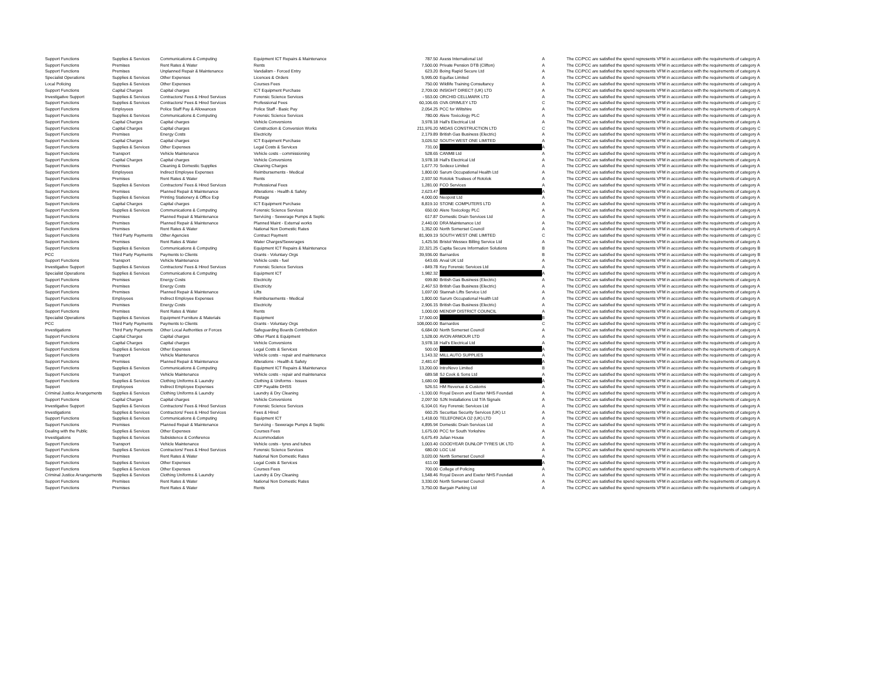| Support Functions | Supplies & Services | Communications & Computing | Equipment ICT Repairs & Maintenance | 787.50 | Axess International Ltd | A | The CC/PCC are satisfied the spend represents VFM in accordance with the requirements of category A |
| Support Functions | Premises | Rent Rates & Water | Rents | 7,500.00 | Private Pension DTB (Clifton) | A | The CC/PCC are satisfied the spend represents VFM in accordance with the requirements of category A |
| Support Functions | Premises | Unplanned Repair & Maintenance | Vandalism - Forced Entry | 623.20 | Boing Rapid Secure Ltd | A | The CC/PCC are satisfied the spend represents VFM in accordance with the requirements of category A |
| Specialist Operations | Supplies & Services | Other Expenses | Licences & Orders | 5,995.00 | Equifax Limited | A | The CC/PCC are satisfied the spend represents VFM in accordance with the requirements of category A |
| Local Policing | Supplies & Services | Other Expenses | Courses Fees | 750.00 | Wildlife Training Consultancy | A | The CC/PCC are satisfied the spend represents VFM in accordance with the requirements of category A |
| Support Functions | Capital Charges | Capital charges | ICT Equipment Purchase | 2,709.00 | INSIGHT DIRECT (UK) LTD | A | The CC/PCC are satisfied the spend represents VFM in accordance with the requirements of category A |
| Investigative Support | Supplies & Services | Contractors/ Fees & Hired Services | Forensic Science Services | - 553.00 | ORCHID CELLMARK LTD | A | The CC/PCC are satisfied the spend represents VFM in accordance with the requirements of category A |
| Support Functions | Supplies & Services | Contractors/ Fees & Hired Services | Professional Fees | 60,106.65 | GVA GRIMLEY LTD | C | The CC/PCC are satisfied the spend represents VFM in accordance with the requirements of category C |
| Support Functions | Employees | Police Staff Pay & Allowances | Police Staff - Basic Pay | 2,054.25 | PCC for Wiltshire | A | The CC/PCC are satisfied the spend represents VFM in accordance with the requirements of category A |
| Support Functions | Supplies & Services | Communications & Computing | Forensic Science Services | 780.00 | Alere Toxicology PLC | A | The CC/PCC are satisfied the spend represents VFM in accordance with the requirements of category A |
| Support Functions | Capital Charges | Capital charges | Vehicle Conversions | 3,978.18 | Hall's Electrical Ltd | A | The CC/PCC are satisfied the spend represents VFM in accordance with the requirements of category A |
| Support Functions | Capital Charges | Capital charges | Construction & Conversion Works | 211,976.20 | MIDAS CONSTRUCTION LTD | C | The CC/PCC are satisfied the spend represents VFM in accordance with the requirements of category C |
| Support Functions | Premises | Energy Costs | Electricity | 2,179.89 | British Gas Business (Electric) | A | The CC/PCC are satisfied the spend represents VFM in accordance with the requirements of category A |
| Support Functions | Capital Charges | Capital charges | ICT Equipment Purchase | 3,026.52 | SOUTH WEST ONE LIMITED | A | The CC/PCC are satisfied the spend represents VFM in accordance with the requirements of category A |
| Support Functions | Supplies & Services | Other Expenses | Legal Costs & Services | 731.00 | | A | The CC/PCC are satisfied the spend represents VFM in accordance with the requirements of category A |
| Support Functions | Transport | Vehicle Maintenance | Vehicle costs - commissioning | 528.65 | CANM8 Ltd | A | The CC/PCC are satisfied the spend represents VFM in accordance with the requirements of category A |
| Support Functions | Capital Charges | Capital charges | Vehicle Conversions | 3,978.18 | Hall's Electrical Ltd | A | The CC/PCC are satisfied the spend represents VFM in accordance with the requirements of category A |
| Support Functions | Premises | Cleaning & Domestic Supplies | Cleaning Charges | 1,677.70 | Sodexo Limited | A | The CC/PCC are satisfied the spend represents VFM in accordance with the requirements of category A |
| Support Functions | Employees | Indirect Employee Expenses | Reimbursements - Medical | 1,800.00 | Sarum Occupational Health Ltd | A | The CC/PCC are satisfied the spend represents VFM in accordance with the requirements of category A |
| Support Functions | Premises | Rent Rates & Water | Rents | 2,937.50 | Rotolok Trustees of Rotolok | A | The CC/PCC are satisfied the spend represents VFM in accordance with the requirements of category A |
| Support Functions | Supplies & Services | Contractors/ Fees & Hired Services | Professional Fees | 1,281.00 | FCO Services | A | The CC/PCC are satisfied the spend represents VFM in accordance with the requirements of category A |
| Support Functions | Premises | Planned Repair & Maintenance | Alterations - Health & Safety | 2,623.47 | | A | The CC/PCC are satisfied the spend represents VFM in accordance with the requirements of category A |
| Support Functions | Supplies & Services | Printing Stationery & Office Exp | Postage | 4,000.00 | Neopost Ltd | A | The CC/PCC are satisfied the spend represents VFM in accordance with the requirements of category A |
| Support Functions | Capital Charges | Capital charges | ICT Equipment Purchase | 8,819.10 | STONE COMPUTERS LTD | A | The CC/PCC are satisfied the spend represents VFM in accordance with the requirements of category A |
| Support Functions | Supplies & Services | Communications & Computing | Forensic Science Services | 650.00 | Alere Toxicology PLC | A | The CC/PCC are satisfied the spend represents VFM in accordance with the requirements of category A |
| Support Functions | Premises | Planned Repair & Maintenance | Servicing - Sewerage Pumps & Septic | 617.87 | Domestic Drain Services Ltd | A | The CC/PCC are satisfied the spend represents VFM in accordance with the requirements of category A |
| Support Functions | Premises | Planned Repair & Maintenance | Planned Maint - External works | 2,440.00 | DRA Maintenance Ltd | A | The CC/PCC are satisfied the spend represents VFM in accordance with the requirements of category A |
| Support Functions | Premises | Rent Rates & Water | National Non Domestic Rates | 1,352.00 | North Somerset Council | A | The CC/PCC are satisfied the spend represents VFM in accordance with the requirements of category A |
| Support Functions | Third Party Payments | Other Agencies | Contract Payment | 81,909.19 | SOUTH WEST ONE LIMITED | C | The CC/PCC are satisfied the spend represents VFM in accordance with the requirements of category C |
| Support Functions | Premises | Rent Rates & Water | Water Charges/Sewerages | 1,425.56 | Bristol Wessex Billing Service Ltd | A | The CC/PCC are satisfied the spend represents VFM in accordance with the requirements of category A |
| Support Functions | Supplies & Services | Communications & Computing | Equipment ICT Repairs & Maintenance | 22,321.25 | Capita Secure Information Solutions | B | The CC/PCC are satisfied the spend represents VFM in accordance with the requirements of category B |
| PCC | Third Party Payments | Payments to Clients | Grants - Voluntary Orgs | 39,936.00 | Barnardos | B | The CC/PCC are satisfied the spend represents VFM in accordance with the requirements of category B |
| Support Functions | Transport | Vehicle Maintenance | Vehicle costs - fuel | 643.65 | Arval UK Ltd | A | The CC/PCC are satisfied the spend represents VFM in accordance with the requirements of category A |
| Investigative Support | Supplies & Services | Contractors/ Fees & Hired Services | Forensic Science Services | - 849.78 | Key Forensic Services Ltd | A | The CC/PCC are satisfied the spend represents VFM in accordance with the requirements of category A |
| Specialist Operations | Supplies & Services | Communications & Computing | Equipment ICT | 1,982.32 | | A | The CC/PCC are satisfied the spend represents VFM in accordance with the requirements of category A |
| Support Functions | Premises | Energy Costs | Electricity | 699.80 | British Gas Business (Electric) | A | The CC/PCC are satisfied the spend represents VFM in accordance with the requirements of category A |
| Support Functions | Premises | Energy Costs | Electricity | 2,467.53 | British Gas Business (Electric) | A | The CC/PCC are satisfied the spend represents VFM in accordance with the requirements of category A |
| Support Functions | Premises | Planned Repair & Maintenance | Lifts | 1,697.00 | Stannah Lifts Service Ltd | A | The CC/PCC are satisfied the spend represents VFM in accordance with the requirements of category A |
| Support Functions | Employees | Indirect Employee Expenses | Reimbursements - Medical | 1,800.00 | Sarum Occupational Health Ltd | A | The CC/PCC are satisfied the spend represents VFM in accordance with the requirements of category A |
| Support Functions | Premises | Energy Costs | Electricity | 2,906.15 | British Gas Business (Electric) | A | The CC/PCC are satisfied the spend represents VFM in accordance with the requirements of category A |
| Support Functions | Premises | Rent Rates & Water | Rents | 1,000.00 | MENDIP DISTRICT COUNCIL | A | The CC/PCC are satisfied the spend represents VFM in accordance with the requirements of category A |
| Specialist Operations | Supplies & Services | Equipment Furniture & Materials | Equipment | 17,500.00 | | B | The CC/PCC are satisfied the spend represents VFM in accordance with the requirements of category B |
| PCC | Third Party Payments | Payments to Clients | Grants - Voluntary Orgs | 108,000.00 | Barnardos | C | The CC/PCC are satisfied the spend represents VFM in accordance with the requirements of category C |
| Investigations | Third Party Payments | Other Local Authorities or Forces | Safeguarding Boards Contribution | 6,684.00 | North Somerset Council | A | The CC/PCC are satisfied the spend represents VFM in accordance with the requirements of category A |
| Support Functions | Capital Charges | Capital charges | Other Plant & Equipment | 1,528.00 | AVON ARMOUR LTD | A | The CC/PCC are satisfied the spend represents VFM in accordance with the requirements of category A |
| Support Functions | Capital Charges | Capital charges | Vehicle Conversions | 3,978.18 | Hall's Electrical Ltd | A | The CC/PCC are satisfied the spend represents VFM in accordance with the requirements of category A |
| Support Functions | Supplies & Services | Other Expenses | Legal Costs & Services | 500.00 | | A | The CC/PCC are satisfied the spend represents VFM in accordance with the requirements of category A |
| Support Functions | Transport | Vehicle Maintenance | Vehicle costs - repair and maintenance | 1,143.32 | MILL AUTO SUPPLIES | A | The CC/PCC are satisfied the spend represents VFM in accordance with the requirements of category A |
| Support Functions | Premises | Planned Repair & Maintenance | Alterations - Health & Safety | 2,481.67 | | A | The CC/PCC are satisfied the spend represents VFM in accordance with the requirements of category A |
| Support Functions | Supplies & Services | Communications & Computing | Equipment ICT Repairs & Maintenance | 13,200.00 | IntroNovo Limited | B | The CC/PCC are satisfied the spend represents VFM in accordance with the requirements of category B |
| Support Functions | Transport | Vehicle Maintenance | Vehicle costs - repair and maintenance | 689.58 | SJ Cook & Sons Ltd | A | The CC/PCC are satisfied the spend represents VFM in accordance with the requirements of category A |
| Support Functions | Supplies & Services | Clothing Uniforms & Laundry | Clothing & Uniforms - Issues | 1,680.00 | | A | The CC/PCC are satisfied the spend represents VFM in accordance with the requirements of category A |
| Support | Employees | Indirect Employee Expenses | CEP Payable DHSS | 526.51 | HM Revenue & Customs | A | The CC/PCC are satisfied the spend represents VFM in accordance with the requirements of category A |
| Criminal Justice Arrangements | Supplies & Services | Clothing Uniforms & Laundry | Laundry & Dry Cleaning | - 1,100.00 | Royal Devon and Exeter NHS Foundati | A | The CC/PCC are satisfied the spend represents VFM in accordance with the requirements of category A |
| Support Functions | Capital Charges | Capital charges | Vehicle Conversions | 2,097.50 | SJN Installations Ltd T/A Signals | A | The CC/PCC are satisfied the spend represents VFM in accordance with the requirements of category A |
| Investigative Support | Supplies & Services | Contractors/ Fees & Hired Services | Forensic Science Services | 6,104.01 | Key Forensic Services Ltd | A | The CC/PCC are satisfied the spend represents VFM in accordance with the requirements of category A |
| Investigations | Supplies & Services | Contractors/ Fees & Hired Services | Fees & Hired | 660.25 | Securitas Security Services (UK) Lt | A | The CC/PCC are satisfied the spend represents VFM in accordance with the requirements of category A |
| Support Functions | Supplies & Services | Communications & Computing | Equipment ICT | 1,418.00 | TELEFONICA O2 (UK) LTD | A | The CC/PCC are satisfied the spend represents VFM in accordance with the requirements of category A |
| Support Functions | Premises | Planned Repair & Maintenance | Servicing - Sewerage Pumps & Septic | 4,895.94 | Domestic Drain Services Ltd | A | The CC/PCC are satisfied the spend represents VFM in accordance with the requirements of category A |
| Dealing with the Public | Supplies & Services | Other Expenses | Courses Fees | 1,675.00 | PCC for South Yorkshire | A | The CC/PCC are satisfied the spend represents VFM in accordance with the requirements of category A |
| Investigations | Supplies & Services | Subsistence & Conference | Accommodation | 6,675.49 | Julian House | A | The CC/PCC are satisfied the spend represents VFM in accordance with the requirements of category A |
| Support Functions | Transport | Vehicle Maintenance | Vehicle costs - tyres and tubes | 1,003.40 | GOODYEAR DUNLOP TYRES UK LTD | A | The CC/PCC are satisfied the spend represents VFM in accordance with the requirements of category A |
| Support Functions | Supplies & Services | Contractors/ Fees & Hired Services | Forensic Science Services | 680.00 | LGC Ltd | A | The CC/PCC are satisfied the spend represents VFM in accordance with the requirements of category A |
| Support Functions | Premises | Rent Rates & Water | National Non Domestic Rates | 3,020.00 | North Somerset Council | A | The CC/PCC are satisfied the spend represents VFM in accordance with the requirements of category A |
| Support Functions | Supplies & Services | Other Expenses | Legal Costs & Services | 611.00 | | A | The CC/PCC are satisfied the spend represents VFM in accordance with the requirements of category A |
| Support Functions | Supplies & Services | Other Expenses | Courses Fees | 700.00 | College of Policing | A | The CC/PCC are satisfied the spend represents VFM in accordance with the requirements of category A |
| Criminal Justice Arrangements | Supplies & Services | Clothing Uniforms & Laundry | Laundry & Dry Cleaning | 1,548.46 | Royal Devon and Exeter NHS Foundati | A | The CC/PCC are satisfied the spend represents VFM in accordance with the requirements of category A |
| Support Functions | Premises | Rent Rates & Water | National Non Domestic Rates | 3,330.00 | North Somerset Council | A | The CC/PCC are satisfied the spend represents VFM in accordance with the requirements of category A |
| Support Functions | Premises | Rent Rates & Water | Rents | 3,750.00 | Bargain Parking Ltd | A | The CC/PCC are satisfied the spend represents VFM in accordance with the requirements of category A |